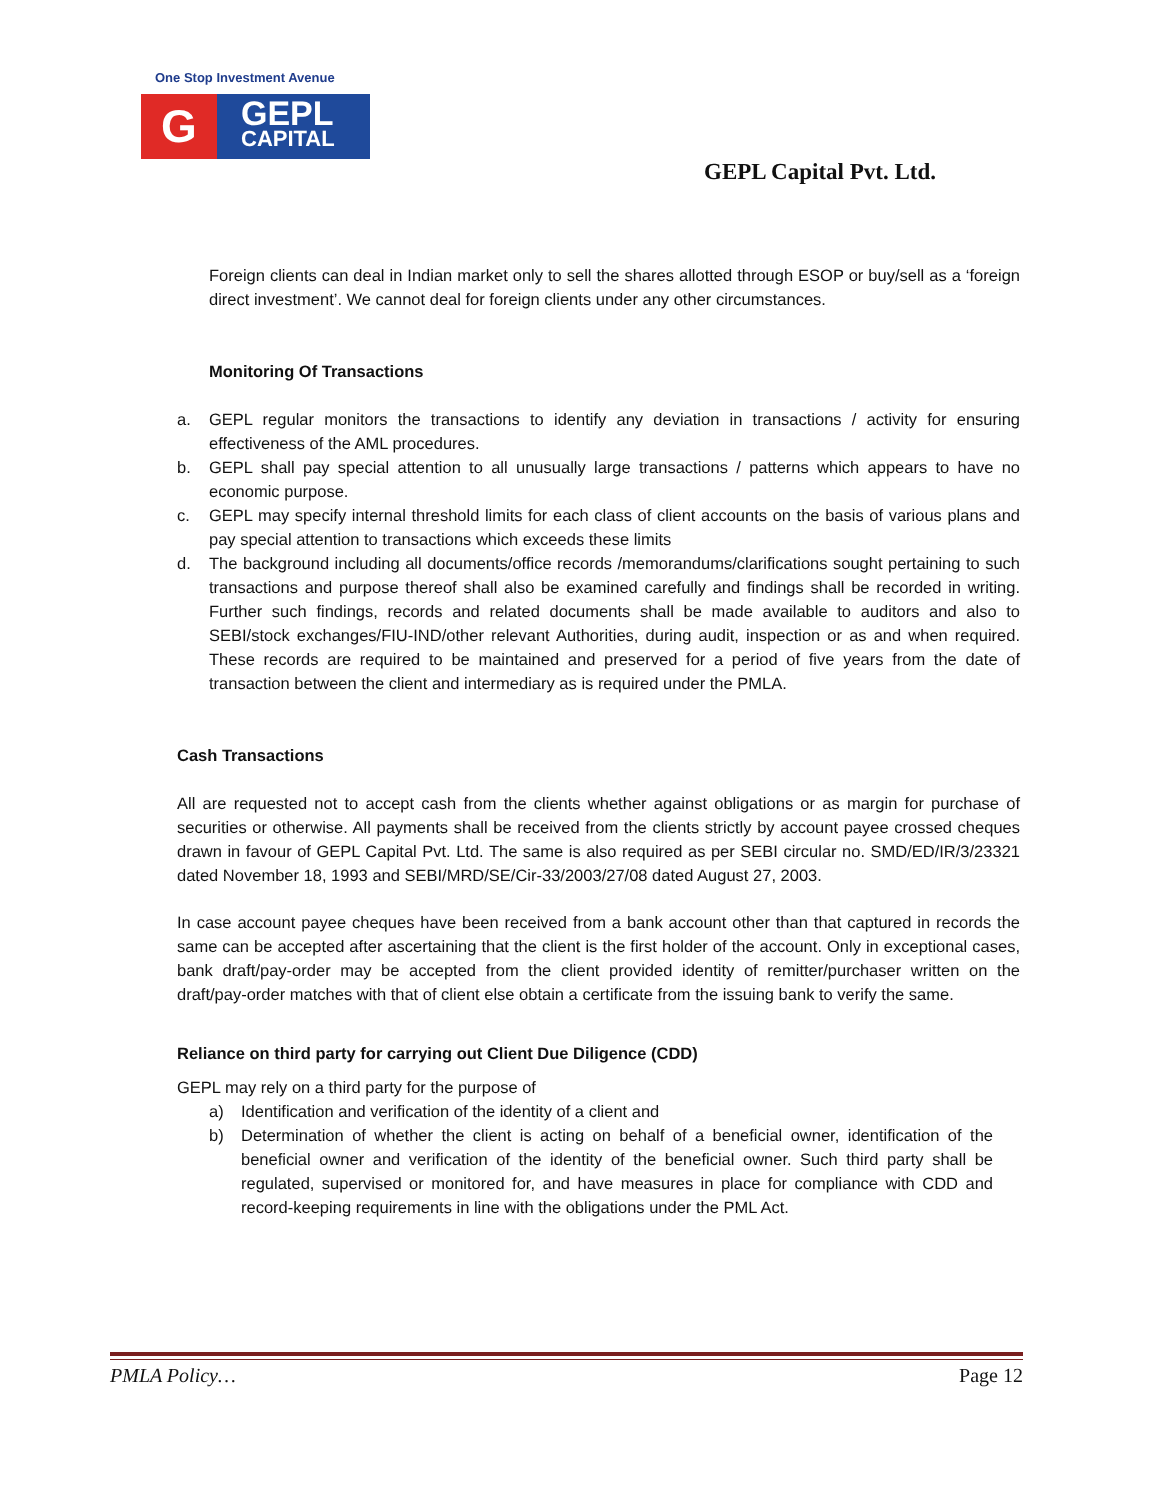One Stop Investment Avenue
G
GEPL
CAPITAL
GEPL Capital Pvt. Ltd.
Foreign clients can deal in Indian market only to sell the shares allotted through ESOP or buy/sell as a ‘foreign direct investment’. We cannot deal for foreign clients under any other circumstances.
Monitoring Of Transactions
a. GEPL regular monitors the transactions to identify any deviation in transactions / activity for ensuring effectiveness of the AML procedures.
b. GEPL shall pay special attention to all unusually large transactions / patterns which appears to have no economic purpose.
c. GEPL may specify internal threshold limits for each class of client accounts on the basis of various plans and pay special attention to transactions which exceeds these limits
d. The background including all documents/office records /memorandums/clarifications sought pertaining to such transactions and purpose thereof shall also be examined carefully and findings shall be recorded in writing. Further such findings, records and related documents shall be made available to auditors and also to SEBI/stock exchanges/FIU-IND/other relevant Authorities, during audit, inspection or as and when required. These records are required to be maintained and preserved for a period of five years from the date of transaction between the client and intermediary as is required under the PMLA.
Cash Transactions
All are requested not to accept cash from the clients whether against obligations or as margin for purchase of securities or otherwise. All payments shall be received from the clients strictly by account payee crossed cheques drawn in favour of GEPL Capital Pvt. Ltd. The same is also required as per SEBI circular no. SMD/ED/IR/3/23321 dated November 18, 1993 and SEBI/MRD/SE/Cir-33/2003/27/08 dated August 27, 2003.
In case account payee cheques have been received from a bank account other than that captured in records the same can be accepted after ascertaining that the client is the first holder of the account. Only in exceptional cases, bank draft/pay-order may be accepted from the client provided identity of remitter/purchaser written on the draft/pay-order matches with that of client else obtain a certificate from the issuing bank to verify the same.
Reliance on third party for carrying out Client Due Diligence (CDD)
GEPL may rely on a third party for the purpose of
a) Identification and verification of the identity of a client and
b) Determination of whether the client is acting on behalf of a beneficial owner, identification of the beneficial owner and verification of the identity of the beneficial owner. Such third party shall be regulated, supervised or monitored for, and have measures in place for compliance with CDD and record-keeping requirements in line with the obligations under the PML Act.
PMLA Policy… Page 12